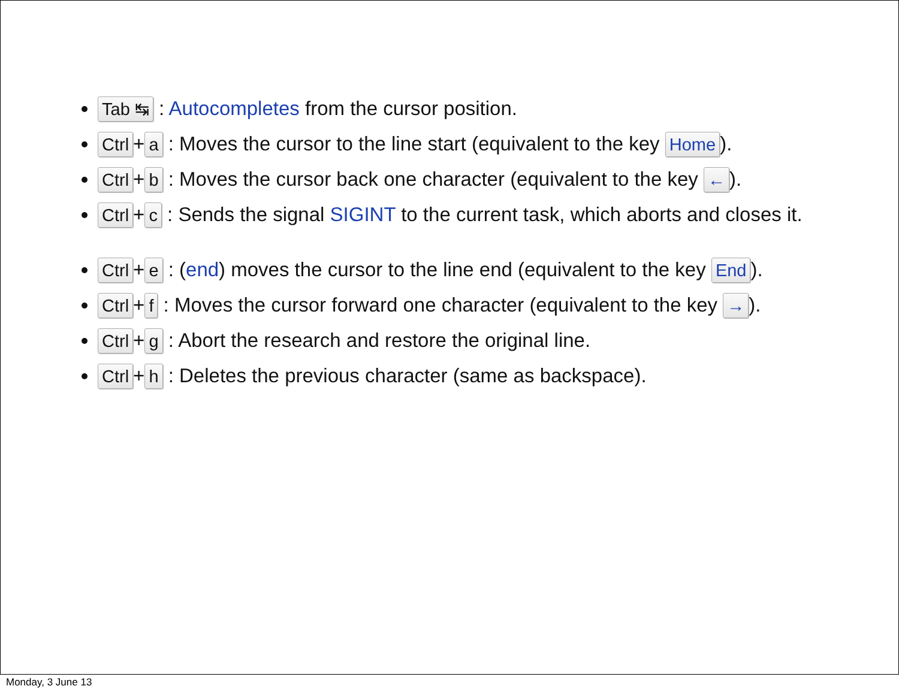Tab ↹ : Autocompletes from the cursor position.
Ctrl + a : Moves the cursor to the line start (equivalent to the key Home).
Ctrl + b : Moves the cursor back one character (equivalent to the key ←).
Ctrl + c : Sends the signal SIGINT to the current task, which aborts and closes it.
Ctrl + e : (end) moves the cursor to the line end (equivalent to the key End).
Ctrl + f : Moves the cursor forward one character (equivalent to the key →).
Ctrl + g : Abort the research and restore the original line.
Ctrl + h : Deletes the previous character (same as backspace).
Monday, 3 June 13